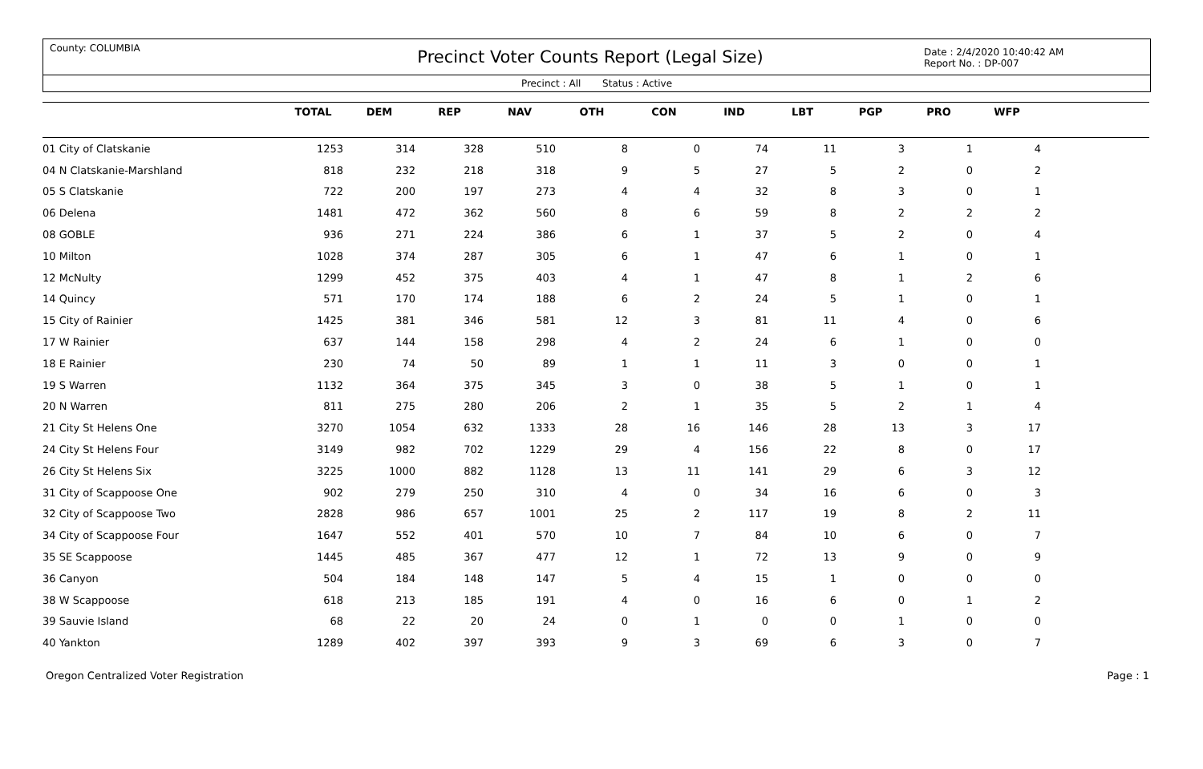County: COLUMBIA
Precinct Voter Counts Report (Legal Size)
Date : 2/4/2020 10:40:42 AM
Report No. : DP-007
Precinct : All Status : Active
| | TOTAL | DEM | REP | NAV | OTH | CON | IND | LBT | PGP | PRO | WFP | |
| --- | --- | --- | --- | --- | --- | --- | --- | --- | --- | --- | --- | --- |
| 01 City of Clatskanie | 1253 | 314 | 328 | 510 | 8 | 0 | 74 | 11 | 3 | 1 | 4 | |
| 04 N Clatskanie-Marshland | 818 | 232 | 218 | 318 | 9 | 5 | 27 | 5 | 2 | 0 | 2 | |
| 05 S Clatskanie | 722 | 200 | 197 | 273 | 4 | 4 | 32 | 8 | 3 | 0 | 1 | |
| 06 Delena | 1481 | 472 | 362 | 560 | 8 | 6 | 59 | 8 | 2 | 2 | 2 | |
| 08 GOBLE | 936 | 271 | 224 | 386 | 6 | 1 | 37 | 5 | 2 | 0 | 4 | |
| 10 Milton | 1028 | 374 | 287 | 305 | 6 | 1 | 47 | 6 | 1 | 0 | 1 | |
| 12 McNulty | 1299 | 452 | 375 | 403 | 4 | 1 | 47 | 8 | 1 | 2 | 6 | |
| 14 Quincy | 571 | 170 | 174 | 188 | 6 | 2 | 24 | 5 | 1 | 0 | 1 | |
| 15 City of Rainier | 1425 | 381 | 346 | 581 | 12 | 3 | 81 | 11 | 4 | 0 | 6 | |
| 17 W Rainier | 637 | 144 | 158 | 298 | 4 | 2 | 24 | 6 | 1 | 0 | 0 | |
| 18 E Rainier | 230 | 74 | 50 | 89 | 1 | 1 | 11 | 3 | 0 | 0 | 1 | |
| 19 S Warren | 1132 | 364 | 375 | 345 | 3 | 0 | 38 | 5 | 1 | 0 | 1 | |
| 20 N Warren | 811 | 275 | 280 | 206 | 2 | 1 | 35 | 5 | 2 | 1 | 4 | |
| 21 City St Helens One | 3270 | 1054 | 632 | 1333 | 28 | 16 | 146 | 28 | 13 | 3 | 17 | |
| 24 City St Helens Four | 3149 | 982 | 702 | 1229 | 29 | 4 | 156 | 22 | 8 | 0 | 17 | |
| 26 City St Helens Six | 3225 | 1000 | 882 | 1128 | 13 | 11 | 141 | 29 | 6 | 3 | 12 | |
| 31 City of Scappoose One | 902 | 279 | 250 | 310 | 4 | 0 | 34 | 16 | 6 | 0 | 3 | |
| 32 City of Scappoose Two | 2828 | 986 | 657 | 1001 | 25 | 2 | 117 | 19 | 8 | 2 | 11 | |
| 34 City of Scappoose Four | 1647 | 552 | 401 | 570 | 10 | 7 | 84 | 10 | 6 | 0 | 7 | |
| 35 SE Scappoose | 1445 | 485 | 367 | 477 | 12 | 1 | 72 | 13 | 9 | 0 | 9 | |
| 36 Canyon | 504 | 184 | 148 | 147 | 5 | 4 | 15 | 1 | 0 | 0 | 0 | |
| 38 W Scappoose | 618 | 213 | 185 | 191 | 4 | 0 | 16 | 6 | 0 | 1 | 2 | |
| 39 Sauvie Island | 68 | 22 | 20 | 24 | 0 | 1 | 0 | 0 | 1 | 0 | 0 | |
| 40 Yankton | 1289 | 402 | 397 | 393 | 9 | 3 | 69 | 6 | 3 | 0 | 7 | |
Oregon Centralized Voter Registration Page : 1